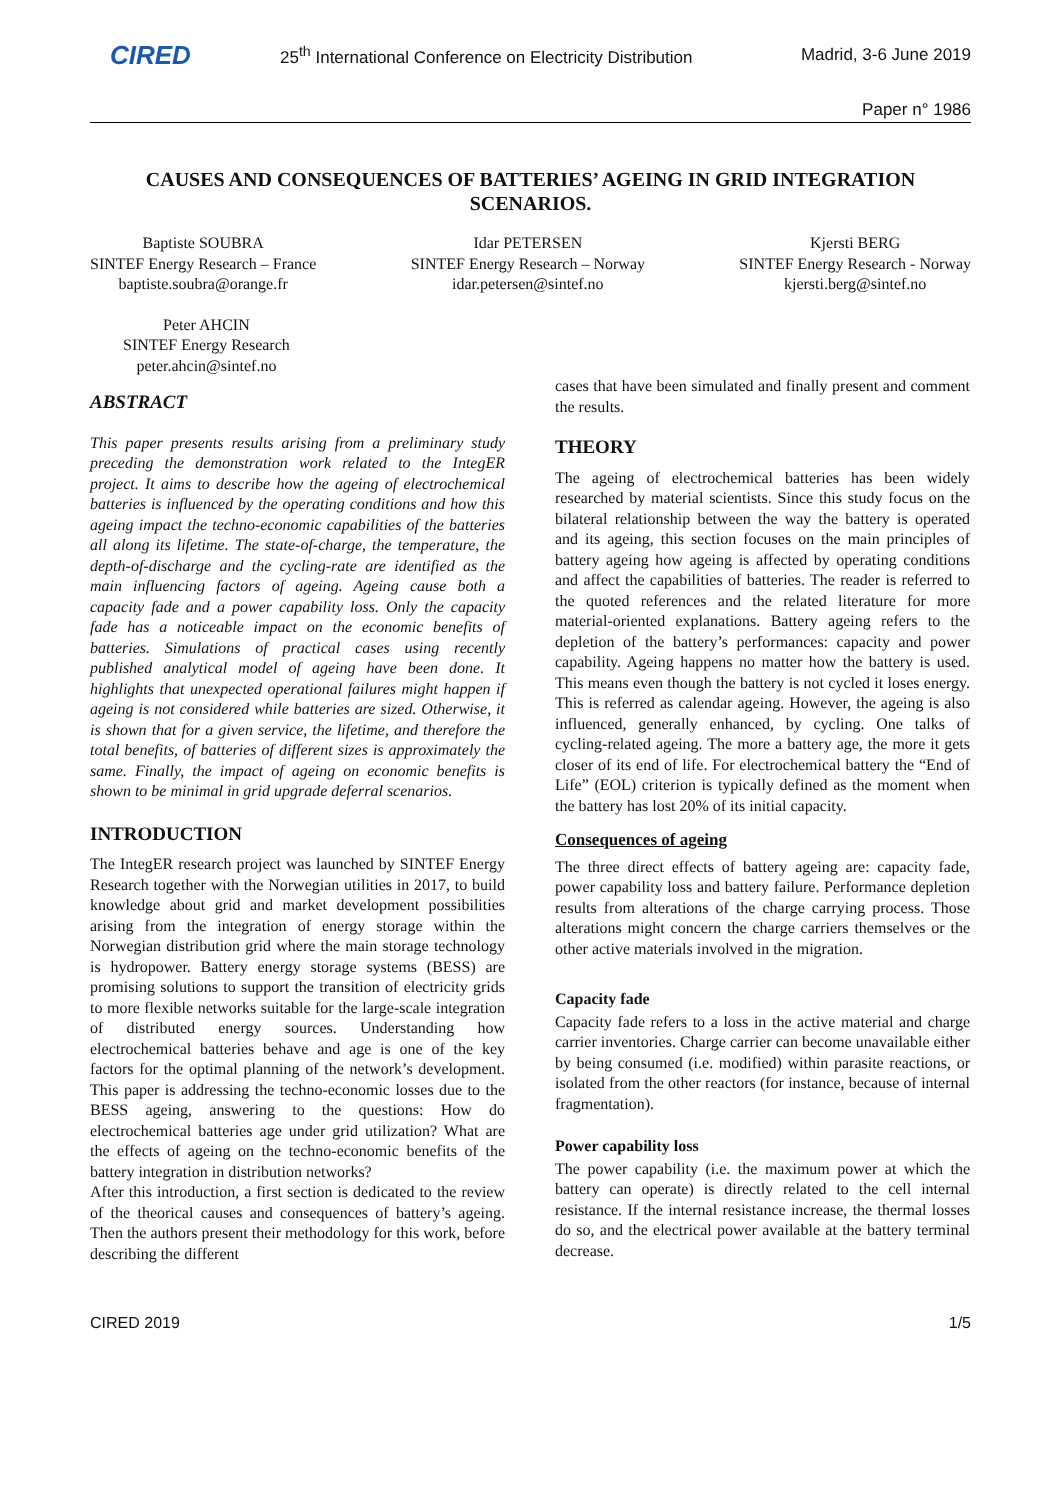CIRED
25<sup>th</sup> International Conference on Electricity Distribution
Madrid, 3-6 June 2019
Paper n° 1986
CAUSES AND CONSEQUENCES OF BATTERIES’ AGEING IN GRID INTEGRATION SCENARIOS.
Baptiste SOUBRA
SINTEF Energy Research – France
baptiste.soubra@orange.fr
Idar PETERSEN
SINTEF Energy Research – Norway
idar.petersen@sintef.no
Kjersti BERG
SINTEF Energy Research - Norway
kjersti.berg@sintef.no
Peter AHCIN
SINTEF Energy Research
peter.ahcin@sintef.no
ABSTRACT
This paper presents results arising from a preliminary study preceding the demonstration work related to the IntegER project. It aims to describe how the ageing of electrochemical batteries is influenced by the operating conditions and how this ageing impact the techno-economic capabilities of the batteries all along its lifetime. The state-of-charge, the temperature, the depth-of-discharge and the cycling-rate are identified as the main influencing factors of ageing. Ageing cause both a capacity fade and a power capability loss. Only the capacity fade has a noticeable impact on the economic benefits of batteries. Simulations of practical cases using recently published analytical model of ageing have been done. It highlights that unexpected operational failures might happen if ageing is not considered while batteries are sized. Otherwise, it is shown that for a given service, the lifetime, and therefore the total benefits, of batteries of different sizes is approximately the same. Finally, the impact of ageing on economic benefits is shown to be minimal in grid upgrade deferral scenarios.
INTRODUCTION
The IntegER research project was launched by SINTEF Energy Research together with the Norwegian utilities in 2017, to build knowledge about grid and market development possibilities arising from the integration of energy storage within the Norwegian distribution grid where the main storage technology is hydropower. Battery energy storage systems (BESS) are promising solutions to support the transition of electricity grids to more flexible networks suitable for the large-scale integration of distributed energy sources. Understanding how electrochemical batteries behave and age is one of the key factors for the optimal planning of the network’s development. This paper is addressing the techno-economic losses due to the BESS ageing, answering to the questions: How do electrochemical batteries age under grid utilization? What are the effects of ageing on the techno-economic benefits of the battery integration in distribution networks?
After this introduction, a first section is dedicated to the review of the theorical causes and consequences of battery’s ageing. Then the authors present their methodology for this work, before describing the different
cases that have been simulated and finally present and comment the results.
THEORY
The ageing of electrochemical batteries has been widely researched by material scientists. Since this study focus on the bilateral relationship between the way the battery is operated and its ageing, this section focuses on the main principles of battery ageing how ageing is affected by operating conditions and affect the capabilities of batteries. The reader is referred to the quoted references and the related literature for more material-oriented explanations. Battery ageing refers to the depletion of the battery’s performances: capacity and power capability. Ageing happens no matter how the battery is used. This means even though the battery is not cycled it loses energy. This is referred as calendar ageing. However, the ageing is also influenced, generally enhanced, by cycling. One talks of cycling-related ageing. The more a battery age, the more it gets closer of its end of life. For electrochemical battery the “End of Life” (EOL) criterion is typically defined as the moment when the battery has lost 20% of its initial capacity.
Consequences of ageing
The three direct effects of battery ageing are: capacity fade, power capability loss and battery failure. Performance depletion results from alterations of the charge carrying process. Those alterations might concern the charge carriers themselves or the other active materials involved in the migration.
Capacity fade
Capacity fade refers to a loss in the active material and charge carrier inventories. Charge carrier can become unavailable either by being consumed (i.e. modified) within parasite reactions, or isolated from the other reactors (for instance, because of internal fragmentation).
Power capability loss
The power capability (i.e. the maximum power at which the battery can operate) is directly related to the cell internal resistance. If the internal resistance increase, the thermal losses do so, and the electrical power available at the battery terminal decrease.
CIRED 2019 1/5